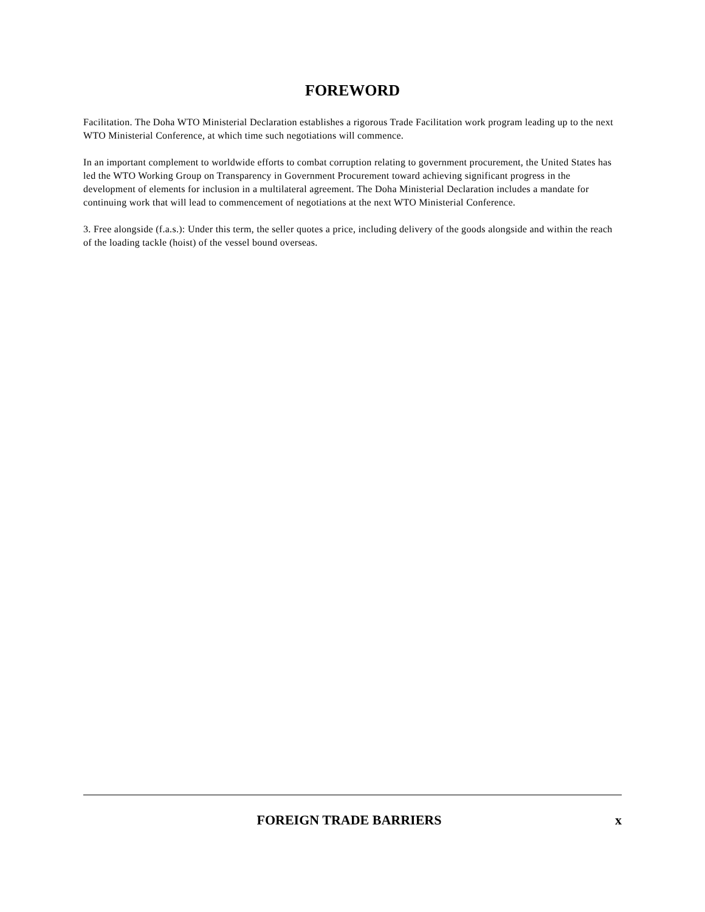FOREWORD
Facilitation. The Doha WTO Ministerial Declaration establishes a rigorous Trade Facilitation work program leading up to the next WTO Ministerial Conference, at which time such negotiations will commence.
In an important complement to worldwide efforts to combat corruption relating to government procurement, the United States has led the WTO Working Group on Transparency in Government Procurement toward achieving significant progress in the development of elements for inclusion in a multilateral agreement. The Doha Ministerial Declaration includes a mandate for continuing work that will lead to commencement of negotiations at the next WTO Ministerial Conference.
3. Free alongside (f.a.s.): Under this term, the seller quotes a price, including delivery of the goods alongside and within the reach of the loading tackle (hoist) of the vessel bound overseas.
FOREIGN TRADE BARRIERS x